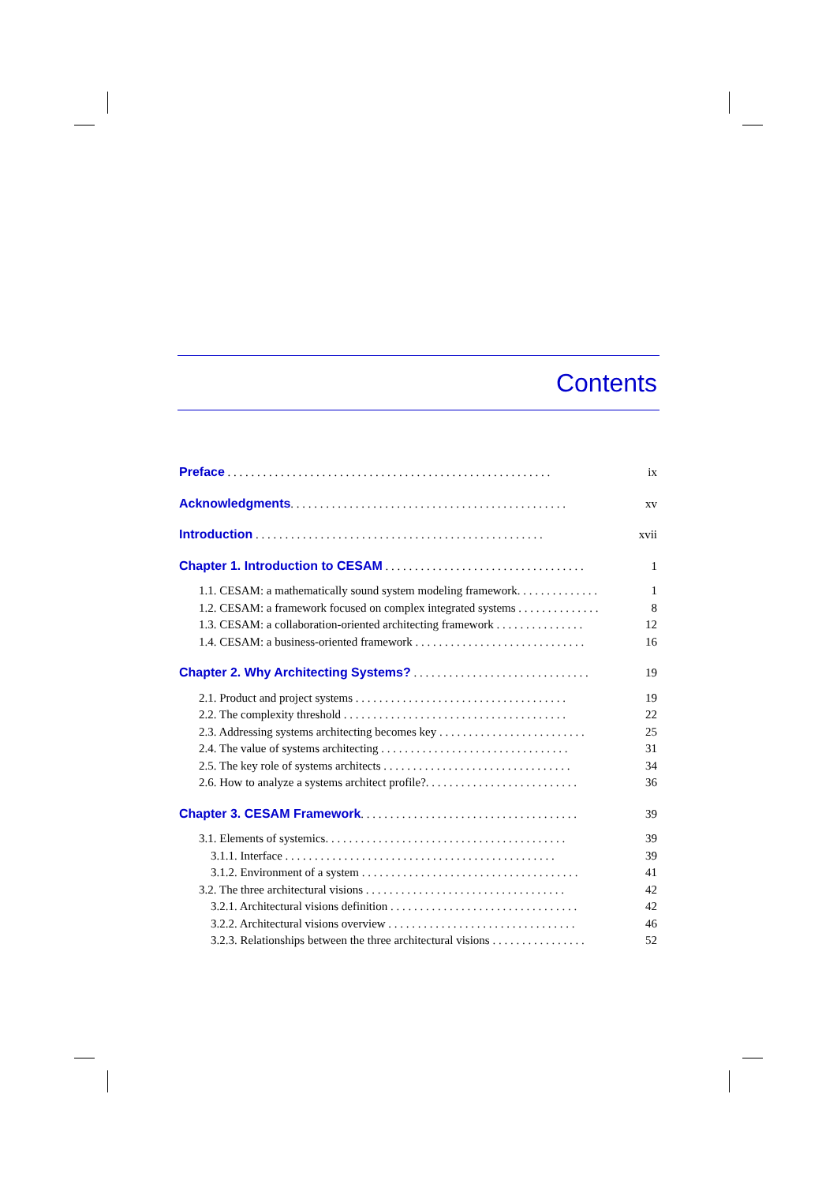Contents
Preface . . . . . . . . . . . . . . . . . . . . . . . . . . . . . . . . . . . . . . . . . . . . . . . . . . . . . . . ix
Acknowledgments. . . . . . . . . . . . . . . . . . . . . . . . . . . . . . . . . . . . . . . . . . . . . . . xv
Introduction . . . . . . . . . . . . . . . . . . . . . . . . . . . . . . . . . . . . . . . . . . . . . . . . . xvii
Chapter 1. Introduction to CESAM . . . . . . . . . . . . . . . . . . . . . . . . . . . . . . . . . . 1
1.1. CESAM: a mathematically sound system modeling framework. . . . . . . . . . . . . . 1
1.2. CESAM: a framework focused on complex integrated systems . . . . . . . . . . . . . . 8
1.3. CESAM: a collaboration-oriented architecting framework . . . . . . . . . . . . . . . 12
1.4. CESAM: a business-oriented framework . . . . . . . . . . . . . . . . . . . . . . . . . . . . . 16
Chapter 2. Why Architecting Systems? . . . . . . . . . . . . . . . . . . . . . . . . . . . . . . 19
2.1. Product and project systems . . . . . . . . . . . . . . . . . . . . . . . . . . . . . . . . . . . . 19
2.2. The complexity threshold . . . . . . . . . . . . . . . . . . . . . . . . . . . . . . . . . . . . . . 22
2.3. Addressing systems architecting becomes key . . . . . . . . . . . . . . . . . . . . . . . . . 25
2.4. The value of systems architecting . . . . . . . . . . . . . . . . . . . . . . . . . . . . . . . . 31
2.5. The key role of systems architects . . . . . . . . . . . . . . . . . . . . . . . . . . . . . . . . 34
2.6. How to analyze a systems architect profile?. . . . . . . . . . . . . . . . . . . . . . . . . . 36
Chapter 3. CESAM Framework. . . . . . . . . . . . . . . . . . . . . . . . . . . . . . . . . . . . . 39
3.1. Elements of systemics. . . . . . . . . . . . . . . . . . . . . . . . . . . . . . . . . . . . . . . . . 39
3.1.1. Interface . . . . . . . . . . . . . . . . . . . . . . . . . . . . . . . . . . . . . . . . . . . . . . 39
3.1.2. Environment of a system . . . . . . . . . . . . . . . . . . . . . . . . . . . . . . . . . . . . . 41
3.2. The three architectural visions . . . . . . . . . . . . . . . . . . . . . . . . . . . . . . . . . . 42
3.2.1. Architectural visions definition . . . . . . . . . . . . . . . . . . . . . . . . . . . . . . . . 42
3.2.2. Architectural visions overview . . . . . . . . . . . . . . . . . . . . . . . . . . . . . . . . 46
3.2.3. Relationships between the three architectural visions . . . . . . . . . . . . . . . . 52